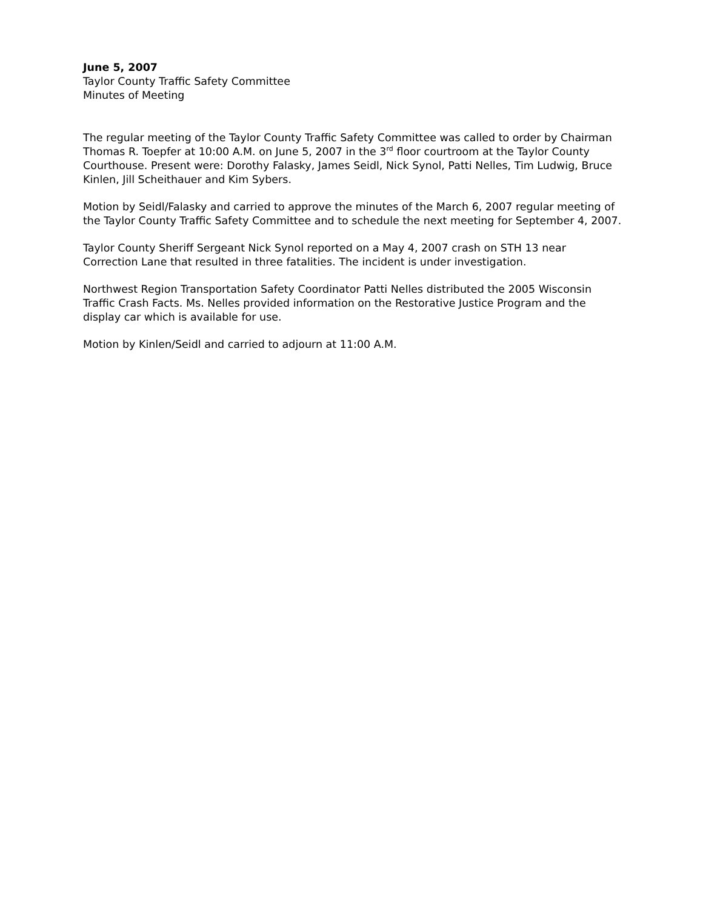June 5, 2007
Taylor County Traffic Safety Committee
Minutes of Meeting
The regular meeting of the Taylor County Traffic Safety Committee was called to order by Chairman Thomas R. Toepfer at 10:00 A.M. on June 5, 2007 in the 3<sup>rd</sup> floor courtroom at the Taylor County Courthouse. Present were: Dorothy Falasky, James Seidl, Nick Synol, Patti Nelles, Tim Ludwig, Bruce Kinlen, Jill Scheithauer and Kim Sybers.
Motion by Seidl/Falasky and carried to approve the minutes of the March 6, 2007 regular meeting of the Taylor County Traffic Safety Committee and to schedule the next meeting for September 4, 2007.
Taylor County Sheriff Sergeant Nick Synol reported on a May 4, 2007 crash on STH 13 near Correction Lane that resulted in three fatalities. The incident is under investigation.
Northwest Region Transportation Safety Coordinator Patti Nelles distributed the 2005 Wisconsin Traffic Crash Facts. Ms. Nelles provided information on the Restorative Justice Program and the display car which is available for use.
Motion by Kinlen/Seidl and carried to adjourn at 11:00 A.M.